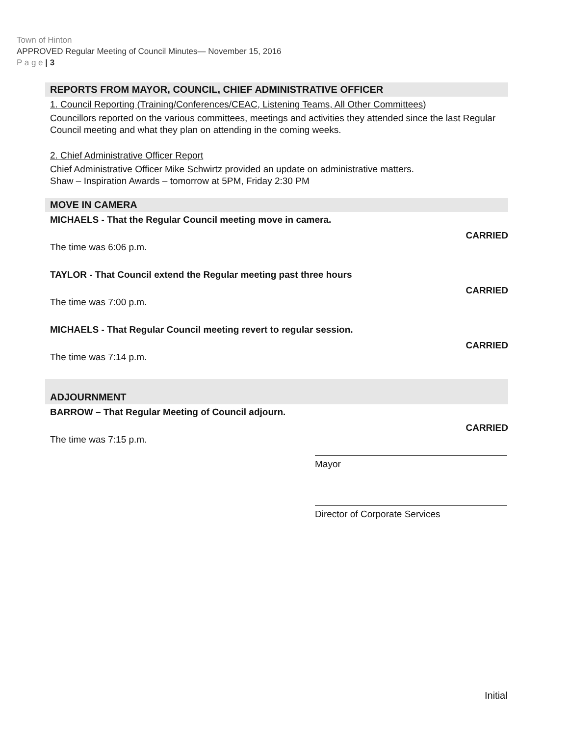Town of Hinton
APPROVED Regular Meeting of Council Minutes— November 15, 2016
P a g e | 3
REPORTS FROM MAYOR, COUNCIL, CHIEF ADMINISTRATIVE OFFICER
1. Council Reporting (Training/Conferences/CEAC, Listening Teams, All Other Committees)
Councillors reported on the various committees, meetings and activities they attended since the last Regular Council meeting and what they plan on attending in the coming weeks.
2. Chief Administrative Officer Report
Chief Administrative Officer Mike Schwirtz provided an update on administrative matters.
Shaw – Inspiration Awards – tomorrow at 5PM, Friday 2:30 PM
MOVE IN CAMERA
MICHAELS - That the Regular Council meeting move in camera.
The time was 6:06 p.m.
CARRIED
TAYLOR - That Council extend the Regular meeting past three hours
The time was 7:00 p.m.
CARRIED
MICHAELS - That Regular Council meeting revert to regular session.
The time was 7:14 p.m.
CARRIED
ADJOURNMENT
BARROW – That Regular Meeting of Council adjourn.
The time was 7:15 p.m.
CARRIED
Mayor
Director of Corporate Services
Initial